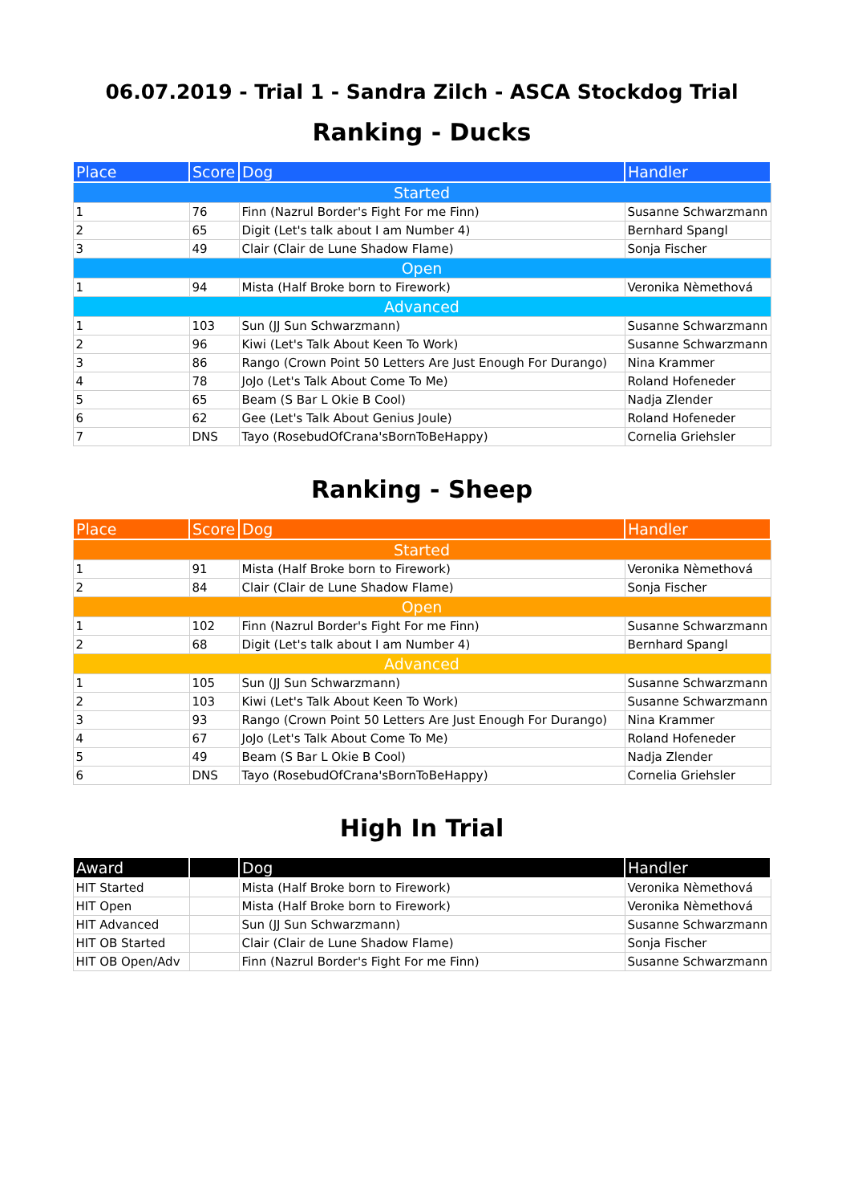06.07.2019 - Trial 1 - Sandra Zilch - ASCA Stockdog Trial
Ranking - Ducks
| Place | Score | Dog | Handler |
| --- | --- | --- | --- |
| Started | | | |
| 1 | 76 | Finn (Nazrul Border's Fight For me Finn) | Susanne Schwarzmann |
| 2 | 65 | Digit (Let's talk about I am Number 4) | Bernhard Spangl |
| 3 | 49 | Clair (Clair de Lune Shadow Flame) | Sonja Fischer |
| Open | | | |
| 1 | 94 | Mista (Half Broke born to Firework) | Veronika Nèmethová |
| Advanced | | | |
| 1 | 103 | Sun (JJ Sun Schwarzmann) | Susanne Schwarzmann |
| 2 | 96 | Kiwi (Let's Talk About Keen To Work) | Susanne Schwarzmann |
| 3 | 86 | Rango (Crown Point 50 Letters Are Just Enough For Durango) | Nina Krammer |
| 4 | 78 | JoJo (Let's Talk About Come To Me) | Roland Hofeneder |
| 5 | 65 | Beam (S Bar L Okie B Cool) | Nadja Zlender |
| 6 | 62 | Gee (Let's Talk About Genius Joule) | Roland Hofeneder |
| 7 | DNS | Tayo (RosebudOfCrana'sBornToBeHappy) | Cornelia Griehsler |
Ranking - Sheep
| Place | Score | Dog | Handler |
| --- | --- | --- | --- |
| Started | | | |
| 1 | 91 | Mista (Half Broke born to Firework) | Veronika Nèmethová |
| 2 | 84 | Clair (Clair de Lune Shadow Flame) | Sonja Fischer |
| Open | | | |
| 1 | 102 | Finn (Nazrul Border's Fight For me Finn) | Susanne Schwarzmann |
| 2 | 68 | Digit (Let's talk about I am Number 4) | Bernhard Spangl |
| Advanced | | | |
| 1 | 105 | Sun (JJ Sun Schwarzmann) | Susanne Schwarzmann |
| 2 | 103 | Kiwi (Let's Talk About Keen To Work) | Susanne Schwarzmann |
| 3 | 93 | Rango (Crown Point 50 Letters Are Just Enough For Durango) | Nina Krammer |
| 4 | 67 | JoJo (Let's Talk About Come To Me) | Roland Hofeneder |
| 5 | 49 | Beam (S Bar L Okie B Cool) | Nadja Zlender |
| 6 | DNS | Tayo (RosebudOfCrana'sBornToBeHappy) | Cornelia Griehsler |
High In Trial
| Award | | Dog | Handler |
| --- | --- | --- | --- |
| HIT Started | | Mista (Half Broke born to Firework) | Veronika Nèmethová |
| HIT Open | | Mista (Half Broke born to Firework) | Veronika Nèmethová |
| HIT Advanced | | Sun (JJ Sun Schwarzmann) | Susanne Schwarzmann |
| HIT OB Started | | Clair (Clair de Lune Shadow Flame) | Sonja Fischer |
| HIT OB Open/Adv | | Finn (Nazrul Border's Fight For me Finn) | Susanne Schwarzmann |